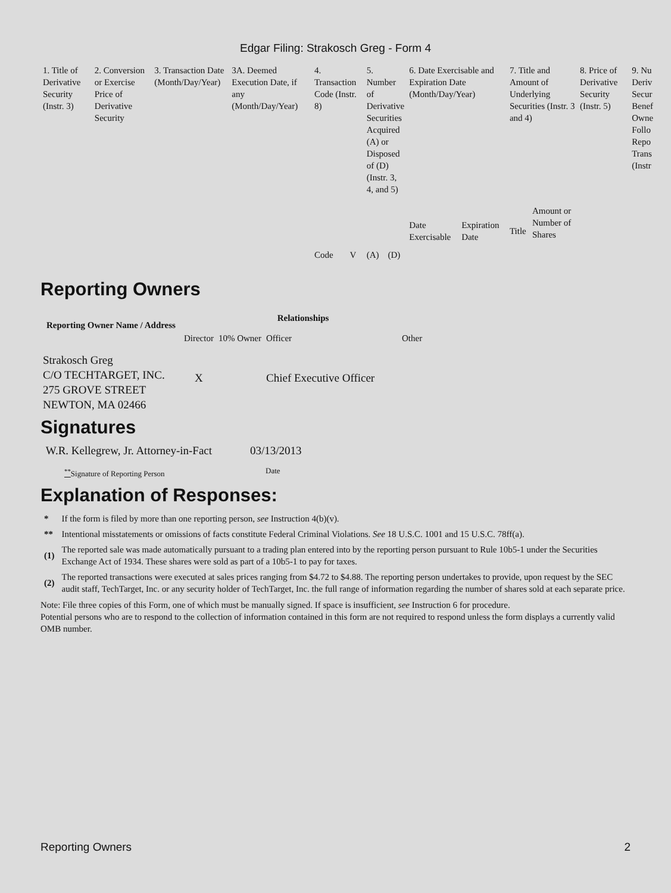Edgar Filing: Strakosch Greg - Form 4
| 1. Title of Derivative Security (Instr. 3) | 2. Conversion or Exercise Price of Derivative Security | 3. Transaction Date (Month/Day/Year) | 3A. Deemed Execution Date, if any (Month/Day/Year) | 4. Transaction Code (Instr. 8) | | 5. Number of Derivative Securities Acquired (A) or Disposed of (D) (Instr. 3, 4, and 5) | | 6. Date Exercisable and Expiration Date (Month/Day/Year) | | 7. Title and Amount of Underlying Securities (Instr. 3 and 4) | | 8. Price of Derivative Security (Instr. 5) | 9. Nu Deriv Secur Benef Owne Follo Repo Trans (Instr |
| --- | --- | --- | --- | --- | --- | --- | --- | --- | --- | --- | --- | --- | --- |
| | | | | Code | V | (A) | (D) | Date Exercisable | Expiration Date | Title | Amount or Number of Shares | | |
Reporting Owners
| Reporting Owner Name / Address | Relationships | | | |
| --- | --- | --- | --- | --- |
| | Director | 10% Owner | Officer | Other |
| Strakosch Greg C/O TECHTARGET, INC. 275 GROVE STREET NEWTON, MA 02466 | X | | Chief Executive Officer | |
Signatures
| W.R. Kellegrew, Jr. Attorney-in-Fact | 03/13/2013 |
| <sup>**</sup> Signature of Reporting Person | Date |
Explanation of Responses:
| * | If the form is filed by more than one reporting person, see Instruction 4(b)(v). |
| ** | Intentional misstatements or omissions of facts constitute Federal Criminal Violations. See 18 U.S.C. 1001 and 15 U.S.C. 78ff(a). |
| (1) | The reported sale was made automatically pursuant to a trading plan entered into by the reporting person pursuant to Rule 10b5-1 under the Securities Exchange Act of 1934. These shares were sold as part of a 10b5-1 to pay for taxes. |
| (2) | The reported transactions were executed at sales prices ranging from $4.72 to $4.88. The reporting person undertakes to provide, upon request by the SEC audit staff, TechTarget, Inc. or any security holder of TechTarget, Inc. the full range of information regarding the number of shares sold at each separate price. |
Note: File three copies of this Form, one of which must be manually signed. If space is insufficient, see Instruction 6 for procedure.
Potential persons who are to respond to the collection of information contained in this form are not required to respond unless the form displays a currently valid OMB number.
Reporting Owners 2